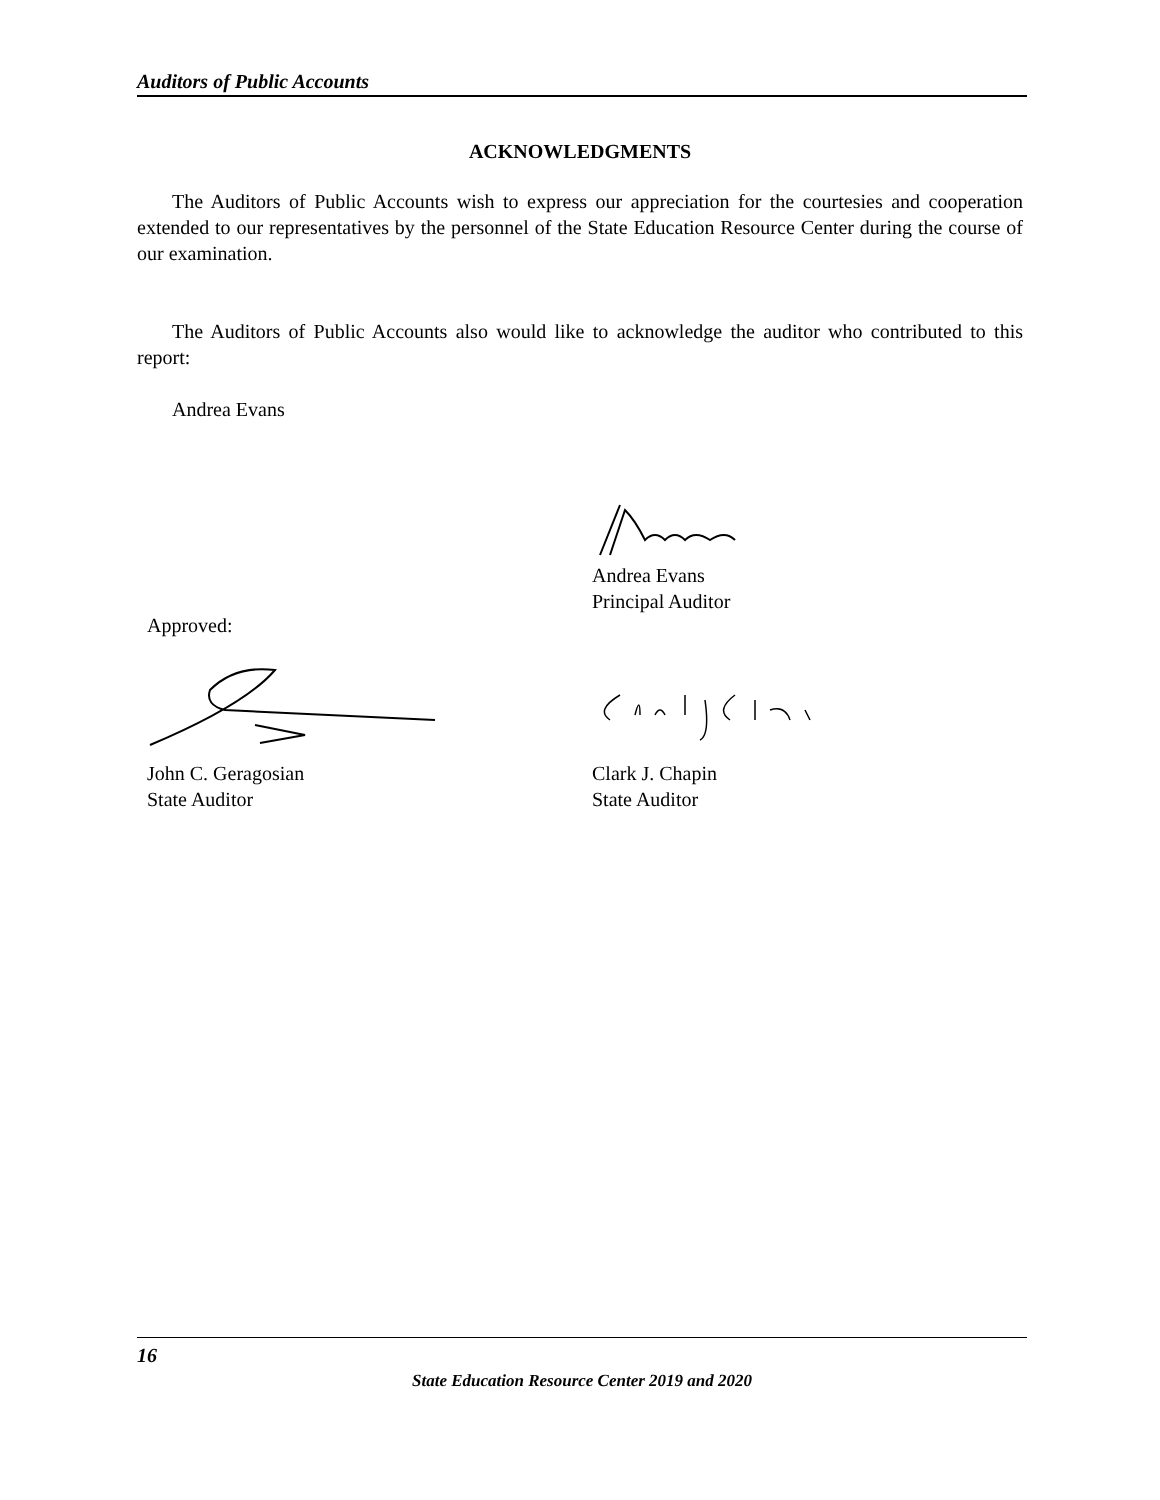Auditors of Public Accounts
ACKNOWLEDGMENTS
The Auditors of Public Accounts wish to express our appreciation for the courtesies and cooperation extended to our representatives by the personnel of the State Education Resource Center during the course of our examination.
The Auditors of Public Accounts also would like to acknowledge the auditor who contributed to this report:
Andrea Evans
Andrea Evans
Principal Auditor
Approved:
John C. Geragosian
State Auditor
Clark J. Chapin
State Auditor
16
State Education Resource Center 2019 and 2020